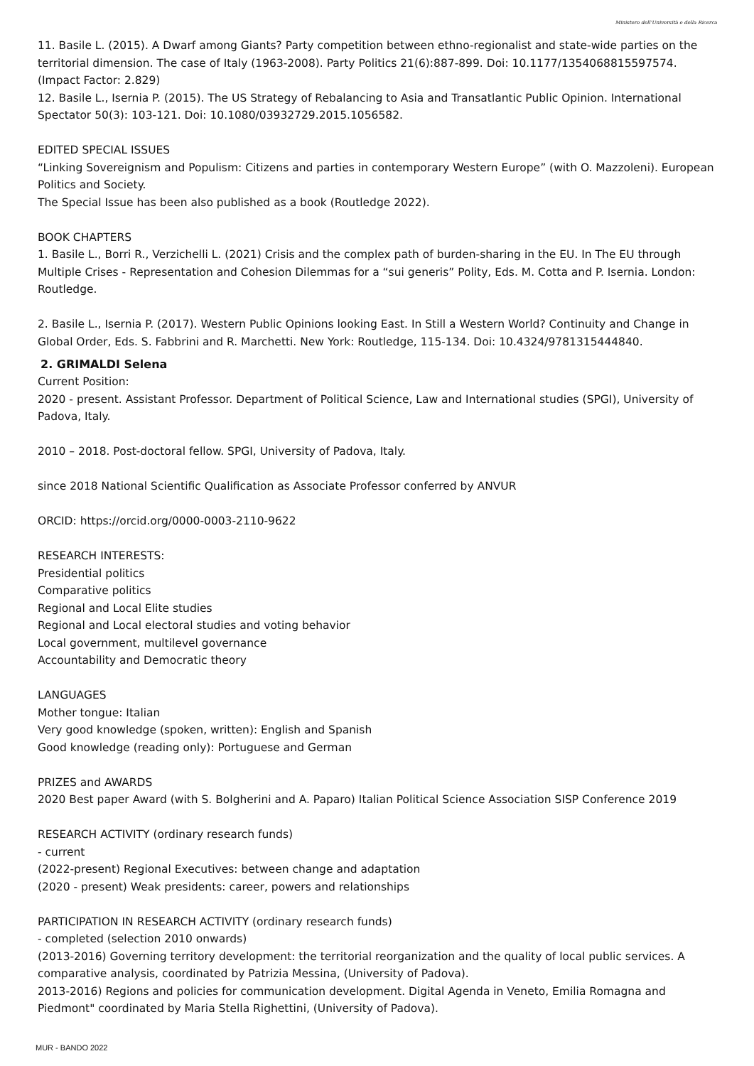Ministero dell'Università e della Ricerca
11. Basile L. (2015). A Dwarf among Giants? Party competition between ethno-regionalist and state-wide parties on the territorial dimension. The case of Italy (1963-2008). Party Politics 21(6):887-899. Doi: 10.1177/1354068815597574. (Impact Factor: 2.829)
12. Basile L., Isernia P. (2015). The US Strategy of Rebalancing to Asia and Transatlantic Public Opinion. International Spectator 50(3): 103-121. Doi: 10.1080/03932729.2015.1056582.
EDITED SPECIAL ISSUES
“Linking Sovereignism and Populism: Citizens and parties in contemporary Western Europe” (with O. Mazzoleni). European Politics and Society.
The Special Issue has been also published as a book (Routledge 2022).
BOOK CHAPTERS
1. Basile L., Borri R., Verzichelli L. (2021) Crisis and the complex path of burden-sharing in the EU. In The EU through Multiple Crises - Representation and Cohesion Dilemmas for a “sui generis” Polity, Eds. M. Cotta and P. Isernia. London: Routledge.
2. Basile L., Isernia P. (2017). Western Public Opinions looking East. In Still a Western World? Continuity and Change in Global Order, Eds. S. Fabbrini and R. Marchetti. New York: Routledge, 115-134. Doi: 10.4324/9781315444840.
2. GRIMALDI Selena
Current Position:
2020 - present. Assistant Professor. Department of Political Science, Law and International studies (SPGI), University of Padova, Italy.
2010 – 2018. Post-doctoral fellow. SPGI, University of Padova, Italy.
since 2018 National Scientific Qualification as Associate Professor conferred by ANVUR
ORCID: https://orcid.org/0000-0003-2110-9622
RESEARCH INTERESTS:
Presidential politics
Comparative politics
Regional and Local Elite studies
Regional and Local electoral studies and voting behavior
Local government, multilevel governance
Accountability and Democratic theory
LANGUAGES
Mother tongue: Italian
Very good knowledge (spoken, written): English and Spanish
Good knowledge (reading only): Portuguese and German
PRIZES and AWARDS
2020 Best paper Award (with S. Bolgherini and A. Paparo) Italian Political Science Association SISP Conference 2019
RESEARCH ACTIVITY (ordinary research funds)
- current
(2022-present) Regional Executives: between change and adaptation
(2020 - present) Weak presidents: career, powers and relationships
PARTICIPATION IN RESEARCH ACTIVITY (ordinary research funds)
- completed (selection 2010 onwards)
(2013-2016) Governing territory development: the territorial reorganization and the quality of local public services. A comparative analysis, coordinated by Patrizia Messina, (University of Padova).
2013-2016) Regions and policies for communication development. Digital Agenda in Veneto, Emilia Romagna and Piedmont" coordinated by Maria Stella Righettini, (University of Padova).
MUR - BANDO 2022